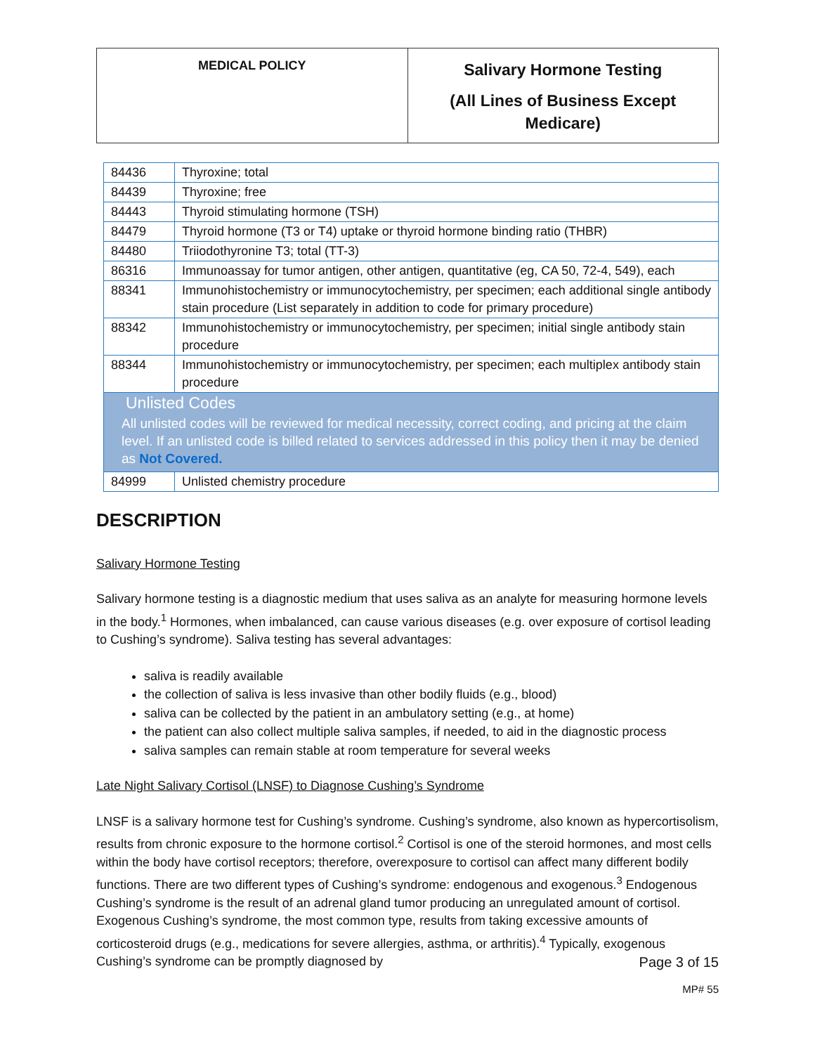| MEDICAL POLICY | Salivary Hormone Testing (All Lines of Business Except Medicare) |
| 84436 | Thyroxine; total |
| 84439 | Thyroxine; free |
| 84443 | Thyroid stimulating hormone (TSH) |
| 84479 | Thyroid hormone (T3 or T4) uptake or thyroid hormone binding ratio (THBR) |
| 84480 | Triiodothyronine T3; total (TT-3) |
| 86316 | Immunoassay for tumor antigen, other antigen, quantitative (eg, CA 50, 72-4, 549), each |
| 88341 | Immunohistochemistry or immunocytochemistry, per specimen; each additional single antibody stain procedure (List separately in addition to code for primary procedure) |
| 88342 | Immunohistochemistry or immunocytochemistry, per specimen; initial single antibody stain procedure |
| 88344 | Immunohistochemistry or immunocytochemistry, per specimen; each multiplex antibody stain procedure |
| Unlisted Codes All unlisted codes will be reviewed for medical necessity, correct coding, and pricing at the claim level. If an unlisted code is billed related to services addressed in this policy then it may be denied as Not Covered. | |
| 84999 | Unlisted chemistry procedure |
DESCRIPTION
Salivary Hormone Testing
Salivary hormone testing is a diagnostic medium that uses saliva as an analyte for measuring hormone levels in the body.<sup>1</sup> Hormones, when imbalanced, can cause various diseases (e.g. over exposure of cortisol leading to Cushing’s syndrome). Saliva testing has several advantages:
saliva is readily available
the collection of saliva is less invasive than other bodily fluids (e.g., blood)
saliva can be collected by the patient in an ambulatory setting (e.g., at home)
the patient can also collect multiple saliva samples, if needed, to aid in the diagnostic process
saliva samples can remain stable at room temperature for several weeks
Late Night Salivary Cortisol (LNSF) to Diagnose Cushing’s Syndrome
LNSF is a salivary hormone test for Cushing’s syndrome. Cushing’s syndrome, also known as hypercortisolism, results from chronic exposure to the hormone cortisol.<sup>2</sup> Cortisol is one of the steroid hormones, and most cells within the body have cortisol receptors; therefore, overexposure to cortisol can affect many different bodily functions. There are two different types of Cushing’s syndrome: endogenous and exogenous.<sup>3</sup> Endogenous Cushing’s syndrome is the result of an adrenal gland tumor producing an unregulated amount of cortisol. Exogenous Cushing’s syndrome, the most common type, results from taking excessive amounts of corticosteroid drugs (e.g., medications for severe allergies, asthma, or arthritis).<sup>4</sup> Typically, exogenous Cushing’s syndrome can be promptly diagnosed by
Page 3 of 15
MP# 55